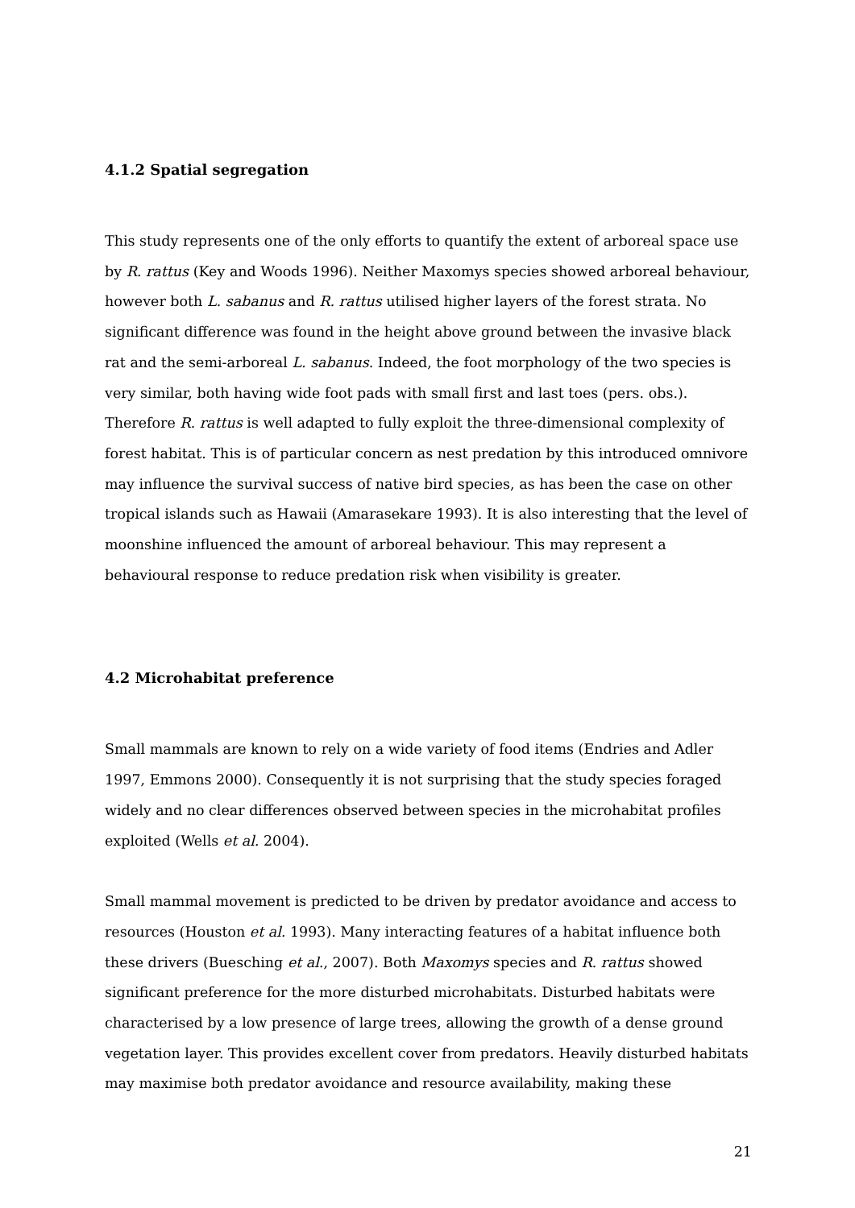4.1.2 Spatial segregation
This study represents one of the only efforts to quantify the extent of arboreal space use by R. rattus (Key and Woods 1996). Neither Maxomys species showed arboreal behaviour, however both L. sabanus and R. rattus utilised higher layers of the forest strata. No significant difference was found in the height above ground between the invasive black rat and the semi-arboreal L. sabanus. Indeed, the foot morphology of the two species is very similar, both having wide foot pads with small first and last toes (pers. obs.). Therefore R. rattus is well adapted to fully exploit the three-dimensional complexity of forest habitat. This is of particular concern as nest predation by this introduced omnivore may influence the survival success of native bird species, as has been the case on other tropical islands such as Hawaii (Amarasekare 1993). It is also interesting that the level of moonshine influenced the amount of arboreal behaviour. This may represent a behavioural response to reduce predation risk when visibility is greater.
4.2 Microhabitat preference
Small mammals are known to rely on a wide variety of food items (Endries and Adler 1997, Emmons 2000). Consequently it is not surprising that the study species foraged widely and no clear differences observed between species in the microhabitat profiles exploited (Wells et al. 2004).
Small mammal movement is predicted to be driven by predator avoidance and access to resources (Houston et al. 1993). Many interacting features of a habitat influence both these drivers (Buesching et al., 2007). Both Maxomys species and R. rattus showed significant preference for the more disturbed microhabitats. Disturbed habitats were characterised by a low presence of large trees, allowing the growth of a dense ground vegetation layer. This provides excellent cover from predators. Heavily disturbed habitats may maximise both predator avoidance and resource availability, making these
21